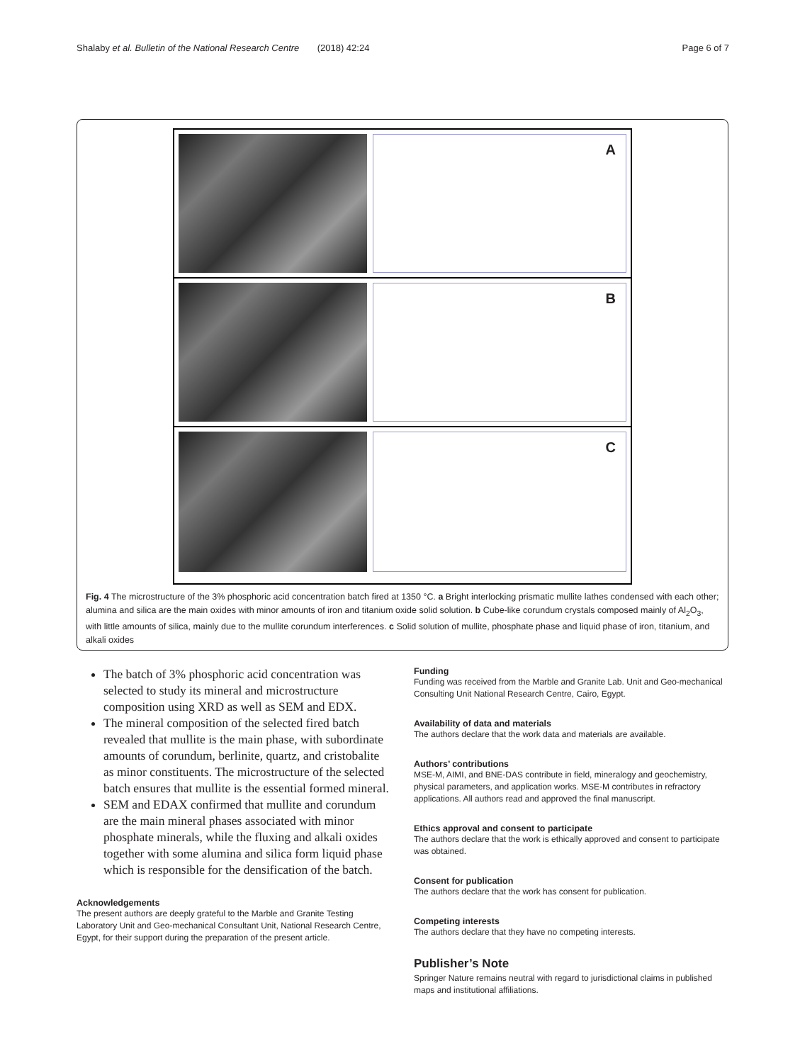Shalaby et al. Bulletin of the National Research Centre (2018) 42:24 Page 6 of 7
A
B
C
Fig. 4 The microstructure of the 3% phosphoric acid concentration batch fired at 1350 °C. a Bright interlocking prismatic mullite lathes condensed with each other; alumina and silica are the main oxides with minor amounts of iron and titanium oxide solid solution. b Cube-like corundum crystals composed mainly of Al<sub>2</sub>O<sub>3</sub>, with little amounts of silica, mainly due to the mullite corundum interferences. c Solid solution of mullite, phosphate phase and liquid phase of iron, titanium, and alkali oxides
The batch of 3% phosphoric acid concentration was selected to study its mineral and microstructure composition using XRD as well as SEM and EDX.
The mineral composition of the selected fired batch revealed that mullite is the main phase, with subordinate amounts of corundum, berlinite, quartz, and cristobalite as minor constituents. The microstructure of the selected batch ensures that mullite is the essential formed mineral.
SEM and EDAX confirmed that mullite and corundum are the main mineral phases associated with minor phosphate minerals, while the fluxing and alkali oxides together with some alumina and silica form liquid phase which is responsible for the densification of the batch.
Acknowledgements
The present authors are deeply grateful to the Marble and Granite Testing Laboratory Unit and Geo-mechanical Consultant Unit, National Research Centre, Egypt, for their support during the preparation of the present article.
Funding
Funding was received from the Marble and Granite Lab. Unit and Geo-mechanical Consulting Unit National Research Centre, Cairo, Egypt.
Availability of data and materials
The authors declare that the work data and materials are available.
Authors’ contributions
MSE-M, AIMI, and BNE-DAS contribute in field, mineralogy and geochemistry, physical parameters, and application works. MSE-M contributes in refractory applications. All authors read and approved the final manuscript.
Ethics approval and consent to participate
The authors declare that the work is ethically approved and consent to participate was obtained.
Consent for publication
The authors declare that the work has consent for publication.
Competing interests
The authors declare that they have no competing interests.
Publisher’s Note
Springer Nature remains neutral with regard to jurisdictional claims in published maps and institutional affiliations.